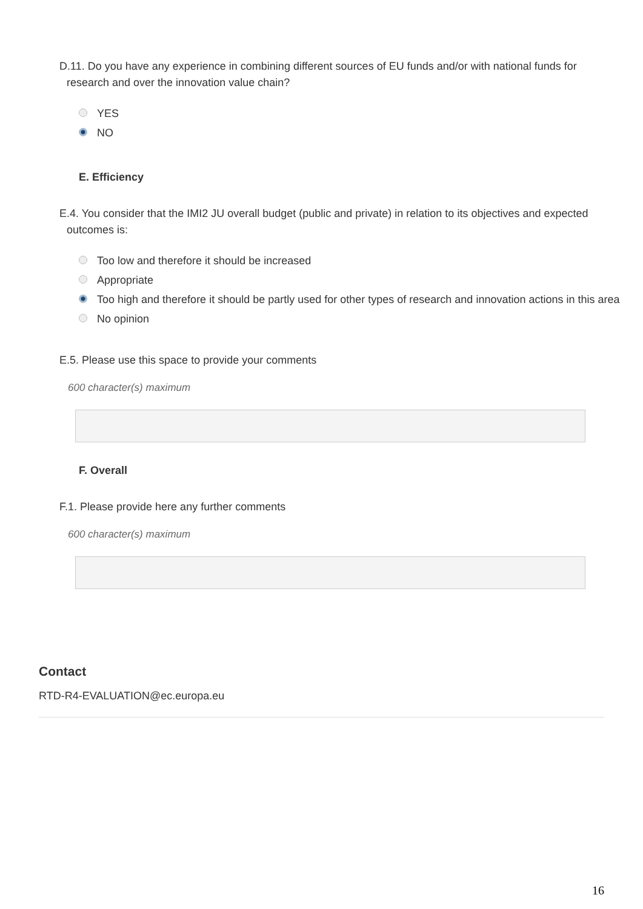D.11. Do you have any experience in combining different sources of EU funds and/or with national funds for research and over the innovation value chain?
YES
NO
E. Efficiency
E.4. You consider that the IMI2 JU overall budget (public and private) in relation to its objectives and expected outcomes is:
Too low and therefore it should be increased
Appropriate
Too high and therefore it should be partly used for other types of research and innovation actions in this area
No opinion
E.5. Please use this space to provide your comments
600 character(s) maximum
F. Overall
F.1. Please provide here any further comments
600 character(s) maximum
Contact
RTD-R4-EVALUATION@ec.europa.eu
16